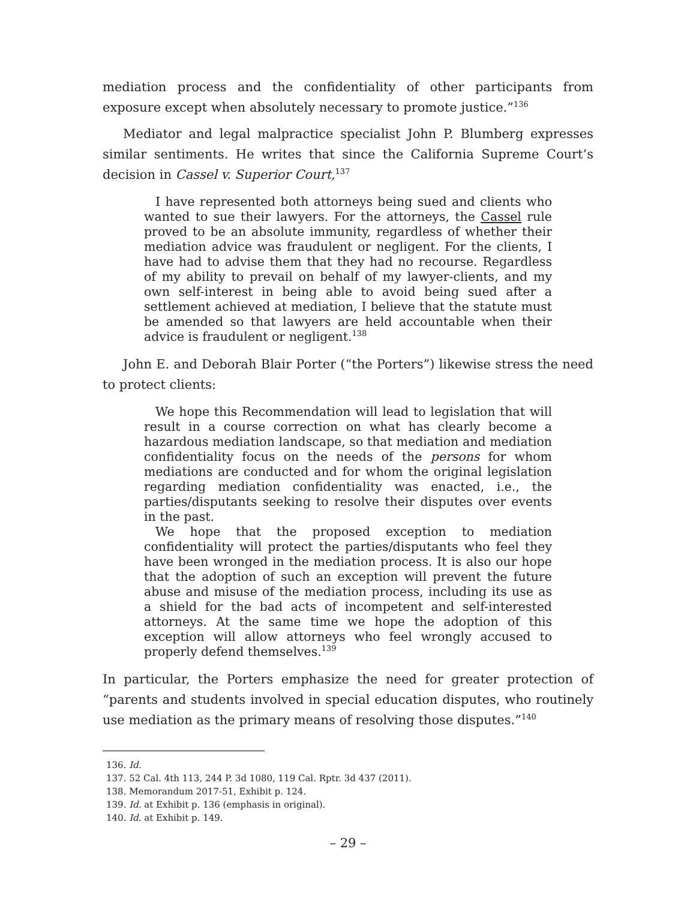mediation process and the confidentiality of other participants from exposure except when absolutely necessary to promote justice.”<sup>136</sup>
Mediator and legal malpractice specialist John P. Blumberg expresses similar sentiments. He writes that since the California Supreme Court’s decision in Cassel v. Superior Court,<sup>137</sup>
I have represented both attorneys being sued and clients who wanted to sue their lawyers. For the attorneys, the Cassel rule proved to be an absolute immunity, regardless of whether their mediation advice was fraudulent or negligent. For the clients, I have had to advise them that they had no recourse. Regardless of my ability to prevail on behalf of my lawyer-clients, and my own self-interest in being able to avoid being sued after a settlement achieved at mediation, I believe that the statute must be amended so that lawyers are held accountable when their advice is fraudulent or negligent.<sup>138</sup>
John E. and Deborah Blair Porter (“the Porters”) likewise stress the need to protect clients:
We hope this Recommendation will lead to legislation that will result in a course correction on what has clearly become a hazardous mediation landscape, so that mediation and mediation confidentiality focus on the needs of the persons for whom mediations are conducted and for whom the original legislation regarding mediation confidentiality was enacted, i.e., the parties/disputants seeking to resolve their disputes over events in the past.
We hope that the proposed exception to mediation confidentiality will protect the parties/disputants who feel they have been wronged in the mediation process. It is also our hope that the adoption of such an exception will prevent the future abuse and misuse of the mediation process, including its use as a shield for the bad acts of incompetent and self-interested attorneys. At the same time we hope the adoption of this exception will allow attorneys who feel wrongly accused to properly defend themselves.<sup>139</sup>
In particular, the Porters emphasize the need for greater protection of “parents and students involved in special education disputes, who routinely use mediation as the primary means of resolving those disputes.”<sup>140</sup>
136. Id.
137. 52 Cal. 4th 113, 244 P. 3d 1080, 119 Cal. Rptr. 3d 437 (2011).
138. Memorandum 2017-51, Exhibit p. 124.
139. Id. at Exhibit p. 136 (emphasis in original).
140. Id. at Exhibit p. 149.
– 29 –